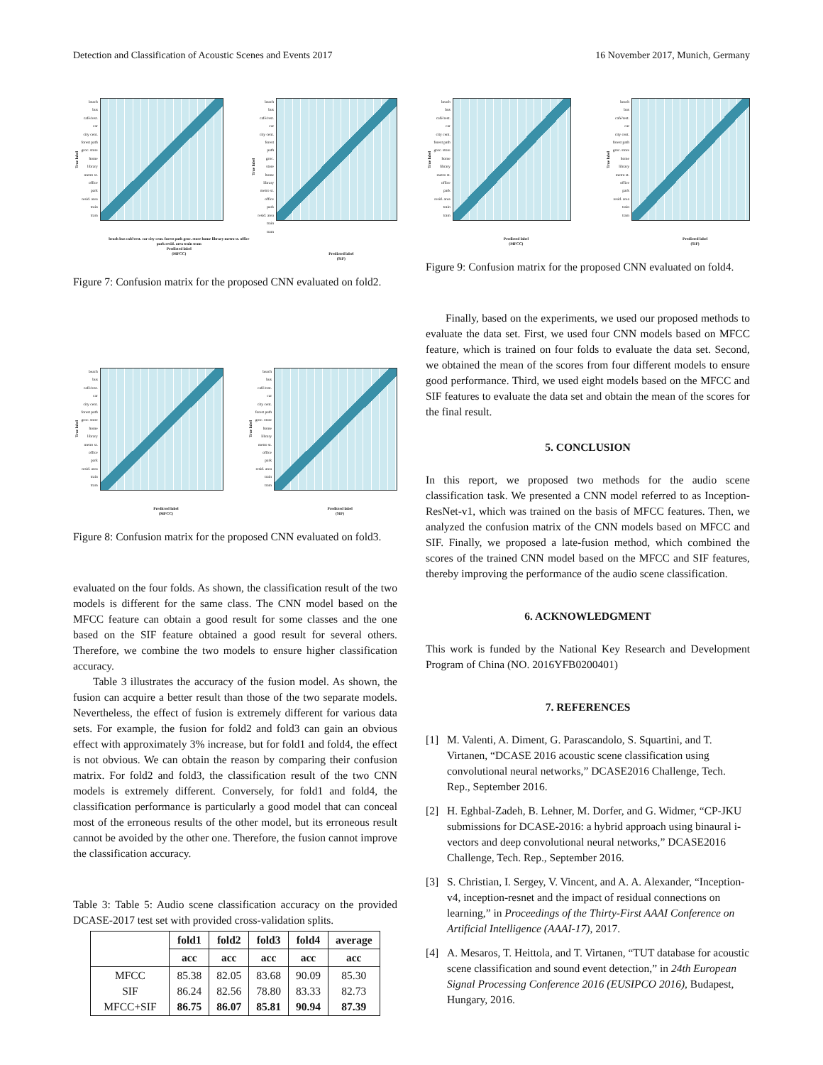Detection and Classification of Acoustic Scenes and Events 2017 16 November 2017, Munich, Germany
True label
beach
bus
café/rest.
car
city cent.
forest path
groc. store
home
library
metro st.
office
park
resid. area
train
tram
beach bus café/rest. car city cent. forest path groc. store home library metro st. office park resid. area train tram
Predicted label
(MFCC)
True label
beach
bus
café/rest.
car
city cent.
forest path
groc. store
home
library
metro st.
office
park
resid. area
train
tram
Predicted label
(SIF)
Figure 7: Confusion matrix for the proposed CNN evaluated on fold2.
True label
beach
bus
café/rest.
car
city cent.
forest path
groc. store
home
library
metro st.
office
park
resid. area
train
tram
Predicted label
(MFCC)
True label
beach
bus
café/rest.
car
city cent.
forest path
groc. store
home
library
metro st.
office
park
resid. area
train
tram
Predicted label
(SIF)
Figure 8: Confusion matrix for the proposed CNN evaluated on fold3.
evaluated on the four folds. As shown, the classification result of the two models is different for the same class. The CNN model based on the MFCC feature can obtain a good result for some classes and the one based on the SIF feature obtained a good result for several others. Therefore, we combine the two models to ensure higher classification accuracy.
Table 3 illustrates the accuracy of the fusion model. As shown, the fusion can acquire a better result than those of the two separate models. Nevertheless, the effect of fusion is extremely different for various data sets. For example, the fusion for fold2 and fold3 can gain an obvious effect with approximately 3% increase, but for fold1 and fold4, the effect is not obvious. We can obtain the reason by comparing their confusion matrix. For fold2 and fold3, the classification result of the two CNN models is extremely different. Conversely, for fold1 and fold4, the classification performance is particularly a good model that can conceal most of the erroneous results of the other model, but its erroneous result cannot be avoided by the other one. Therefore, the fusion cannot improve the classification accuracy.
Table 3: Table 5: Audio scene classification accuracy on the provided DCASE-2017 test set with provided cross-validation splits.
| | fold1 | fold2 | fold3 | fold4 | average |
| --- | --- | --- | --- | --- | --- |
| | acc | acc | acc | acc | acc |
| MFCC SIF MFCC+SIF | 85.38 86.24 86.75 | 82.05 82.56 86.07 | 83.68 78.80 85.81 | 90.09 83.33 90.94 | 85.30 82.73 87.39 |
True label
beach
bus
café/rest.
car
city cent.
forest path
groc. store
home
library
metro st.
office
park
resid. area
train
tram
Predicted label
(MFCC)
True label
beach
bus
café/rest.
car
city cent.
forest path
groc. store
home
library
metro st.
office
park
resid. area
train
tram
Predicted label
(SIF)
Figure 9: Confusion matrix for the proposed CNN evaluated on fold4.
Finally, based on the experiments, we used our proposed methods to evaluate the data set. First, we used four CNN models based on MFCC feature, which is trained on four folds to evaluate the data set. Second, we obtained the mean of the scores from four different models to ensure good performance. Third, we used eight models based on the MFCC and SIF features to evaluate the data set and obtain the mean of the scores for the final result.
5. CONCLUSION
In this report, we proposed two methods for the audio scene classification task. We presented a CNN model referred to as Inception-ResNet-v1, which was trained on the basis of MFCC features. Then, we analyzed the confusion matrix of the CNN models based on MFCC and SIF. Finally, we proposed a late-fusion method, which combined the scores of the trained CNN model based on the MFCC and SIF features, thereby improving the performance of the audio scene classification.
6. ACKNOWLEDGMENT
This work is funded by the National Key Research and Development Program of China (NO. 2016YFB0200401)
7. REFERENCES
[1] M. Valenti, A. Diment, G. Parascandolo, S. Squartini, and T. Virtanen, “DCASE 2016 acoustic scene classification using convolutional neural networks,” DCASE2016 Challenge, Tech. Rep., September 2016.
[2] H. Eghbal-Zadeh, B. Lehner, M. Dorfer, and G. Widmer, “CP-JKU submissions for DCASE-2016: a hybrid approach using binaural i-vectors and deep convolutional neural networks,” DCASE2016 Challenge, Tech. Rep., September 2016.
[3] S. Christian, I. Sergey, V. Vincent, and A. A. Alexander, “Inception-v4, inception-resnet and the impact of residual connections on learning,” in Proceedings of the Thirty-First AAAI Conference on Artificial Intelligence (AAAI-17), 2017.
[4] A. Mesaros, T. Heittola, and T. Virtanen, “TUT database for acoustic scene classification and sound event detection,” in 24th European Signal Processing Conference 2016 (EUSIPCO 2016), Budapest, Hungary, 2016.